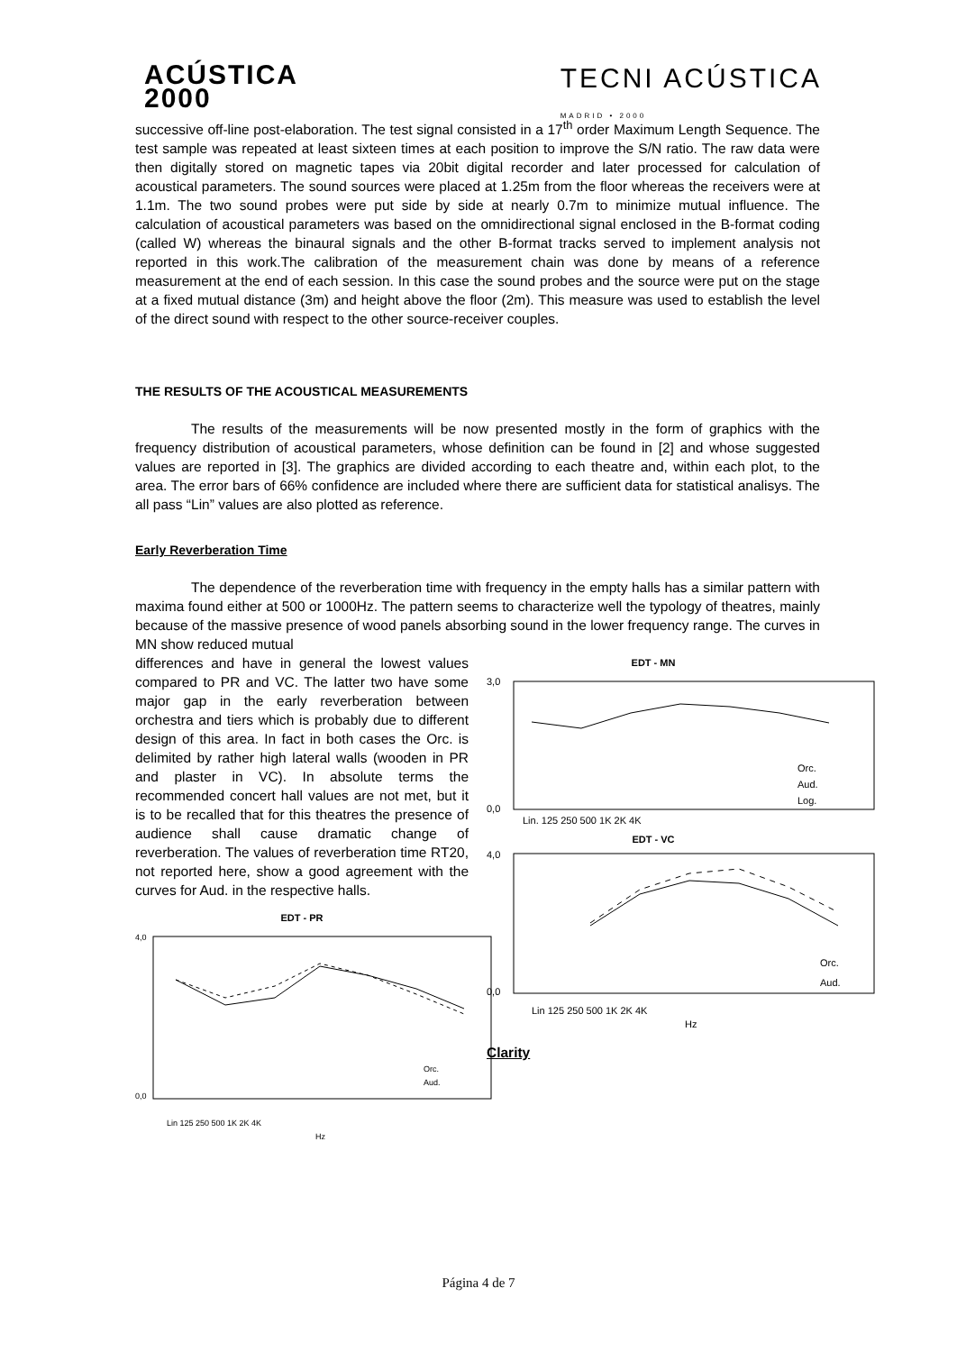ACÚSTICA
2000
TECNI ACÚSTICA
MADRID • 2000
successive off-line post-elaboration. The test signal consisted in a 17<sup>th</sup> order Maximum Length Sequence. The test sample was repeated at least sixteen times at each position to improve the S/N ratio. The raw data were then digitally stored on magnetic tapes via 20bit digital recorder and later processed for calculation of acoustical parameters. The sound sources were placed at 1.25m from the floor whereas the receivers were at 1.1m. The two sound probes were put side by side at nearly 0.7m to minimize mutual influence. The calculation of acoustical parameters was based on the omnidirectional signal enclosed in the B-format coding (called W) whereas the binaural signals and the other B-format tracks served to implement analysis not reported in this work.The calibration of the measurement chain was done by means of a reference measurement at the end of each session. In this case the sound probes and the source were put on the stage at a fixed mutual distance (3m) and height above the floor (2m). This measure was used to establish the level of the direct sound with respect to the other source-receiver couples.
THE RESULTS OF THE ACOUSTICAL MEASUREMENTS
The results of the measurements will be now presented mostly in the form of graphics with the frequency distribution of acoustical parameters, whose definition can be found in [2] and whose suggested values are reported in [3]. The graphics are divided according to each theatre and, within each plot, to the area. The error bars of 66% confidence are included where there are sufficient data for statistical analisys. The all pass “Lin” values are also plotted as reference.
Early Reverberation Time
The dependence of the reverberation time with frequency in the empty halls has a similar pattern with maxima found either at 500 or 1000Hz. The pattern seems to characterize well the typology of theatres, mainly because of the massive presence of wood panels absorbing sound in the lower frequency range. The curves in MN show reduced mutual
differences and have in general the lowest values compared to PR and VC. The latter two have some major gap in the early reverberation between orchestra and tiers which is probably due to different design of this area. In fact in both cases the Orc. is delimited by rather high lateral walls (wooden in PR and plaster in VC). In absolute terms the recommended concert hall values are not met, but it is to be recalled that for this theatres the presence of audience shall cause dramatic change of reverberation. The values of reverberation time RT20, not reported here, show a good agreement with the curves for Aud. in the respective halls.
EDT - PR
4,0
0,0
Lin 125 250 500 1K 2K 4K
Hz
Orc.
Aud.
EDT - MN
3,0
0,0
Orc.
Aud.
Log.
Lin. 125 250 500 1K 2K 4K
EDT - VC
4,0
0,0
Orc.
Aud.
Lin 125 250 500 1K 2K 4K
Hz
Clarity
Página 4 de 7